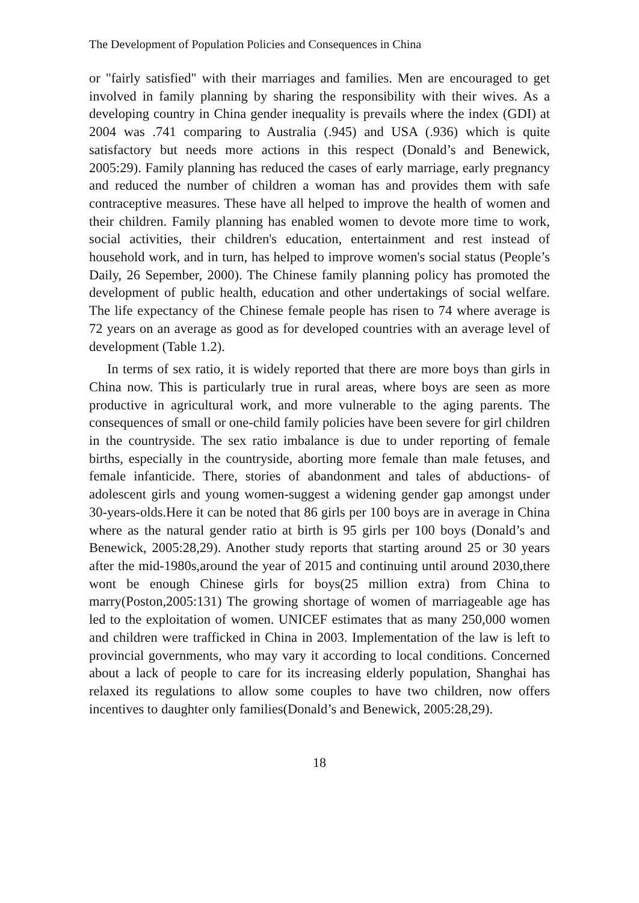The Development of Population Policies and Consequences in China
or "fairly satisfied" with their marriages and families. Men are encouraged to get involved in family planning by sharing the responsibility with their wives. As a developing country in China gender inequality is prevails where the index (GDI) at 2004 was .741 comparing to Australia (.945) and USA (.936) which is quite satisfactory but needs more actions in this respect (Donald’s and Benewick, 2005:29). Family planning has reduced the cases of early marriage, early pregnancy and reduced the number of children a woman has and provides them with safe contraceptive measures. These have all helped to improve the health of women and their children. Family planning has enabled women to devote more time to work, social activities, their children's education, entertainment and rest instead of household work, and in turn, has helped to improve women's social status (People’s Daily, 26 Sepember, 2000). The Chinese family planning policy has promoted the development of public health, education and other undertakings of social welfare. The life expectancy of the Chinese female people has risen to 74 where average is 72 years on an average as good as for developed countries with an average level of development (Table 1.2).
In terms of sex ratio, it is widely reported that there are more boys than girls in China now. This is particularly true in rural areas, where boys are seen as more productive in agricultural work, and more vulnerable to the aging parents. The consequences of small or one-child family policies have been severe for girl children in the countryside. The sex ratio imbalance is due to under reporting of female births, especially in the countryside, aborting more female than male fetuses, and female infanticide. There, stories of abandonment and tales of abductions- of adolescent girls and young women-suggest a widening gender gap amongst under 30-years-olds.Here it can be noted that 86 girls per 100 boys are in average in China where as the natural gender ratio at birth is 95 girls per 100 boys (Donald’s and Benewick, 2005:28,29). Another study reports that starting around 25 or 30 years after the mid-1980s,around the year of 2015 and continuing until around 2030,there wont be enough Chinese girls for boys(25 million extra) from China to marry(Poston,2005:131) The growing shortage of women of marriageable age has led to the exploitation of women. UNICEF estimates that as many 250,000 women and children were trafficked in China in 2003. Implementation of the law is left to provincial governments, who may vary it according to local conditions. Concerned about a lack of people to care for its increasing elderly population, Shanghai has relaxed its regulations to allow some couples to have two children, now offers incentives to daughter only families(Donald’s and Benewick, 2005:28,29).
18